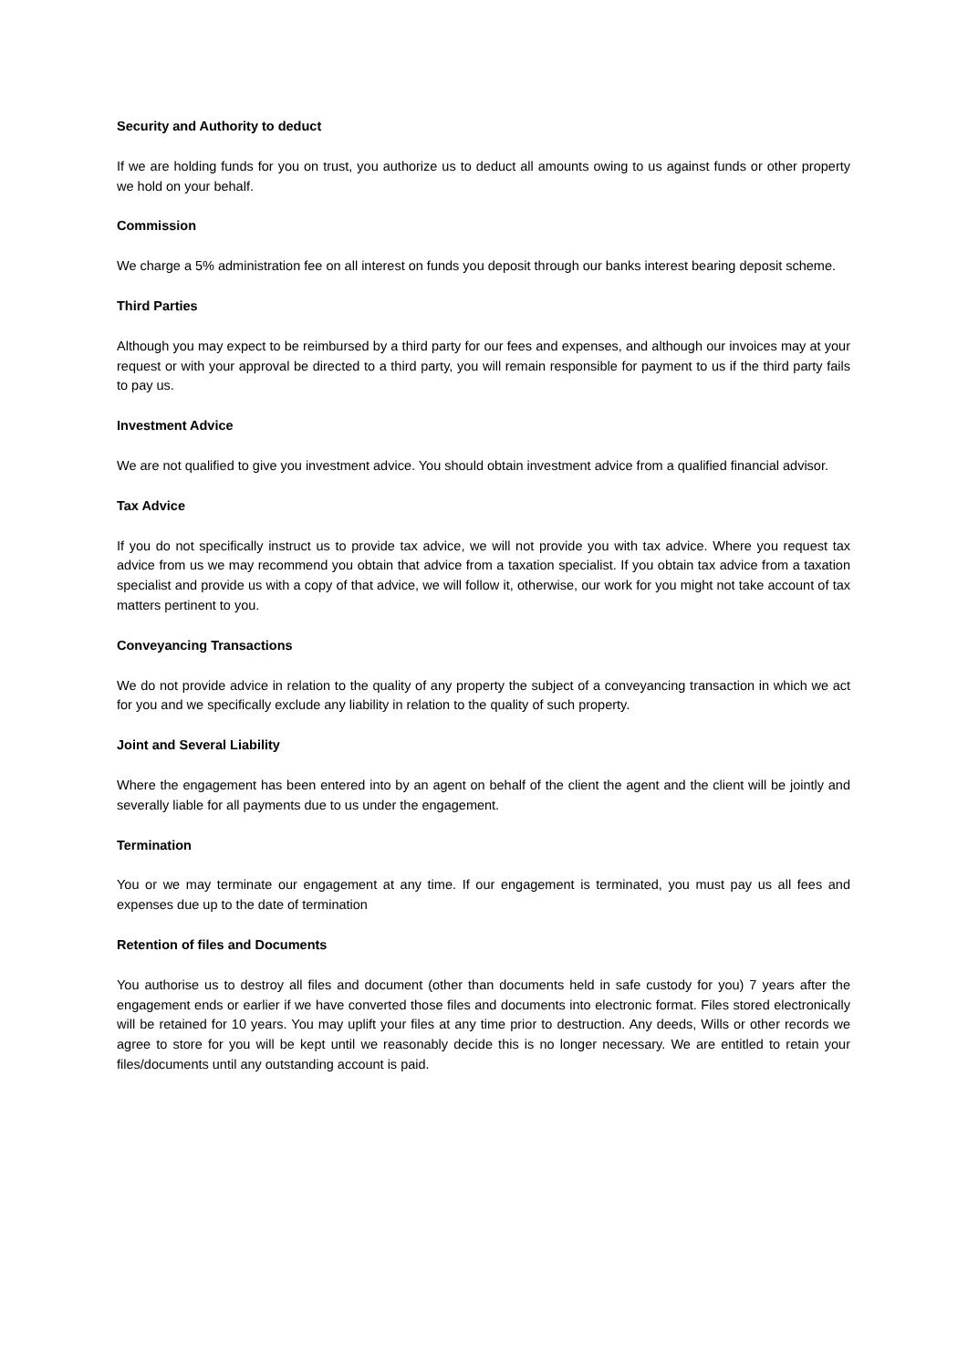Security and Authority to deduct
If we are holding funds for you on trust, you authorize us to deduct all amounts owing to us against funds or other property we hold on your behalf.
Commission
We charge a 5% administration fee on all interest on funds you deposit through our banks interest bearing deposit scheme.
Third Parties
Although you may expect to be reimbursed by a third party for our fees and expenses, and although our invoices may at your request or with your approval be directed to a third party, you will remain responsible for payment to us if the third party fails to pay us.
Investment Advice
We are not qualified to give you investment advice. You should obtain investment advice from a qualified financial advisor.
Tax Advice
If you do not specifically instruct us to provide tax advice, we will not provide you with tax advice. Where you request tax advice from us we may recommend you obtain that advice from a taxation specialist. If you obtain tax advice from a taxation specialist and provide us with a copy of that advice, we will follow it, otherwise, our work for you might not take account of tax matters pertinent to you.
Conveyancing Transactions
We do not provide advice in relation to the quality of any property the subject of a conveyancing transaction in which we act for you and we specifically exclude any liability in relation to the quality of such property.
Joint and Several Liability
Where the engagement has been entered into by an agent on behalf of the client the agent and the client will be jointly and severally liable for all payments due to us under the engagement.
Termination
You or we may terminate our engagement at any time. If our engagement is terminated, you must pay us all fees and expenses due up to the date of termination
Retention of files and Documents
You authorise us to destroy all files and document (other than documents held in safe custody for you) 7 years after the engagement ends or earlier if we have converted those files and documents into electronic format. Files stored electronically will be retained for 10 years. You may uplift your files at any time prior to destruction. Any deeds, Wills or other records we agree to store for you will be kept until we reasonably decide this is no longer necessary. We are entitled to retain your files/documents until any outstanding account is paid.